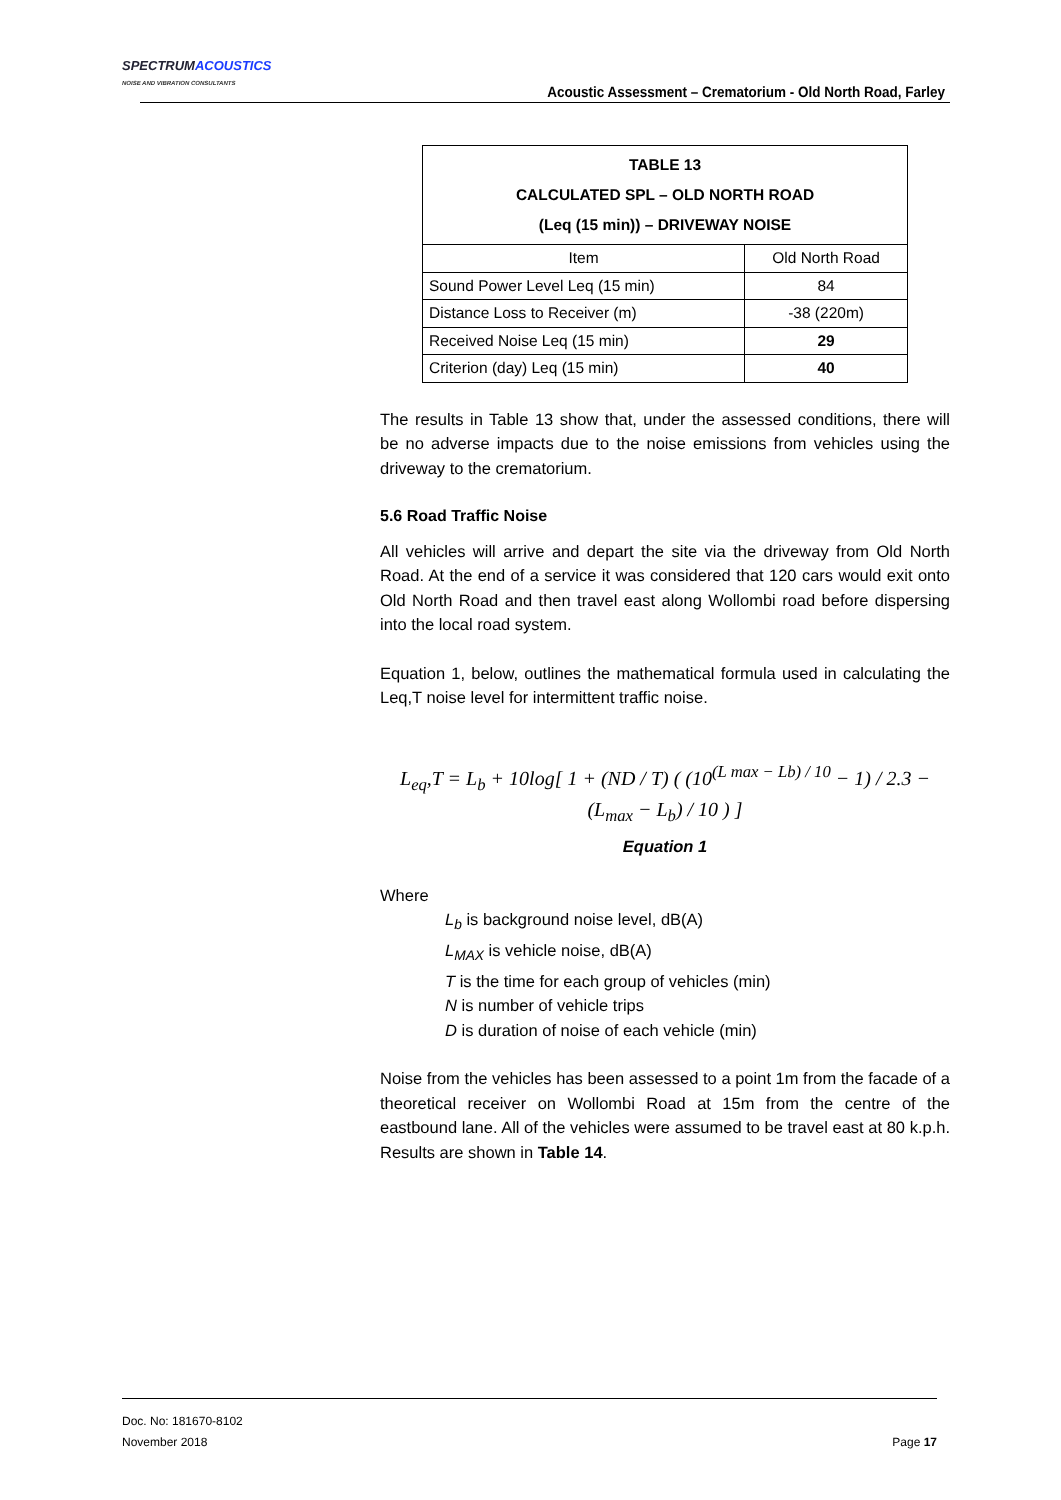SPECTRUMACOUSTICS
NOISE AND VIBRATION CONSULTANTS
Acoustic Assessment – Crematorium - Old North Road, Farley
| TABLE 13 CALCULATED SPL – OLD NORTH ROAD (Leq (15 min)) – DRIVEWAY NOISE | |
| --- | --- |
| Item | Old North Road |
| Sound Power Level Leq (15 min) | 84 |
| Distance Loss to Receiver (m) | -38 (220m) |
| Received Noise Leq (15 min) | 29 |
| Criterion (day) Leq (15 min) | 40 |
The results in Table 13 show that, under the assessed conditions, there will be no adverse impacts due to the noise emissions from vehicles using the driveway to the crematorium.
5.6 Road Traffic Noise
All vehicles will arrive and depart the site via the driveway from Old North Road. At the end of a service it was considered that 120 cars would exit onto Old North Road and then travel east along Wollombi road before dispersing into the local road system.
Equation 1, below, outlines the mathematical formula used in calculating the Leq,T noise level for intermittent traffic noise.
L<sub>eq</sub>,T = L<sub>b</sub> + 10log[ 1 + (ND / T) ( (10<sup>(L max − Lb) / 10</sup> − 1) / 2.3 − (L<sub>max</sub> − L<sub>b</sub>) / 10 ) ]
Equation 1
Where
L<sub>b</sub> is background noise level, dB(A)
L<sub>MAX</sub> is vehicle noise, dB(A)
T is the time for each group of vehicles (min)
N is number of vehicle trips
D is duration of noise of each vehicle (min)
Noise from the vehicles has been assessed to a point 1m from the facade of a theoretical receiver on Wollombi Road at 15m from the centre of the eastbound lane. All of the vehicles were assumed to be travel east at 80 k.p.h. Results are shown in Table 14.
Doc. No: 181670-8102
November 2018
Page 17